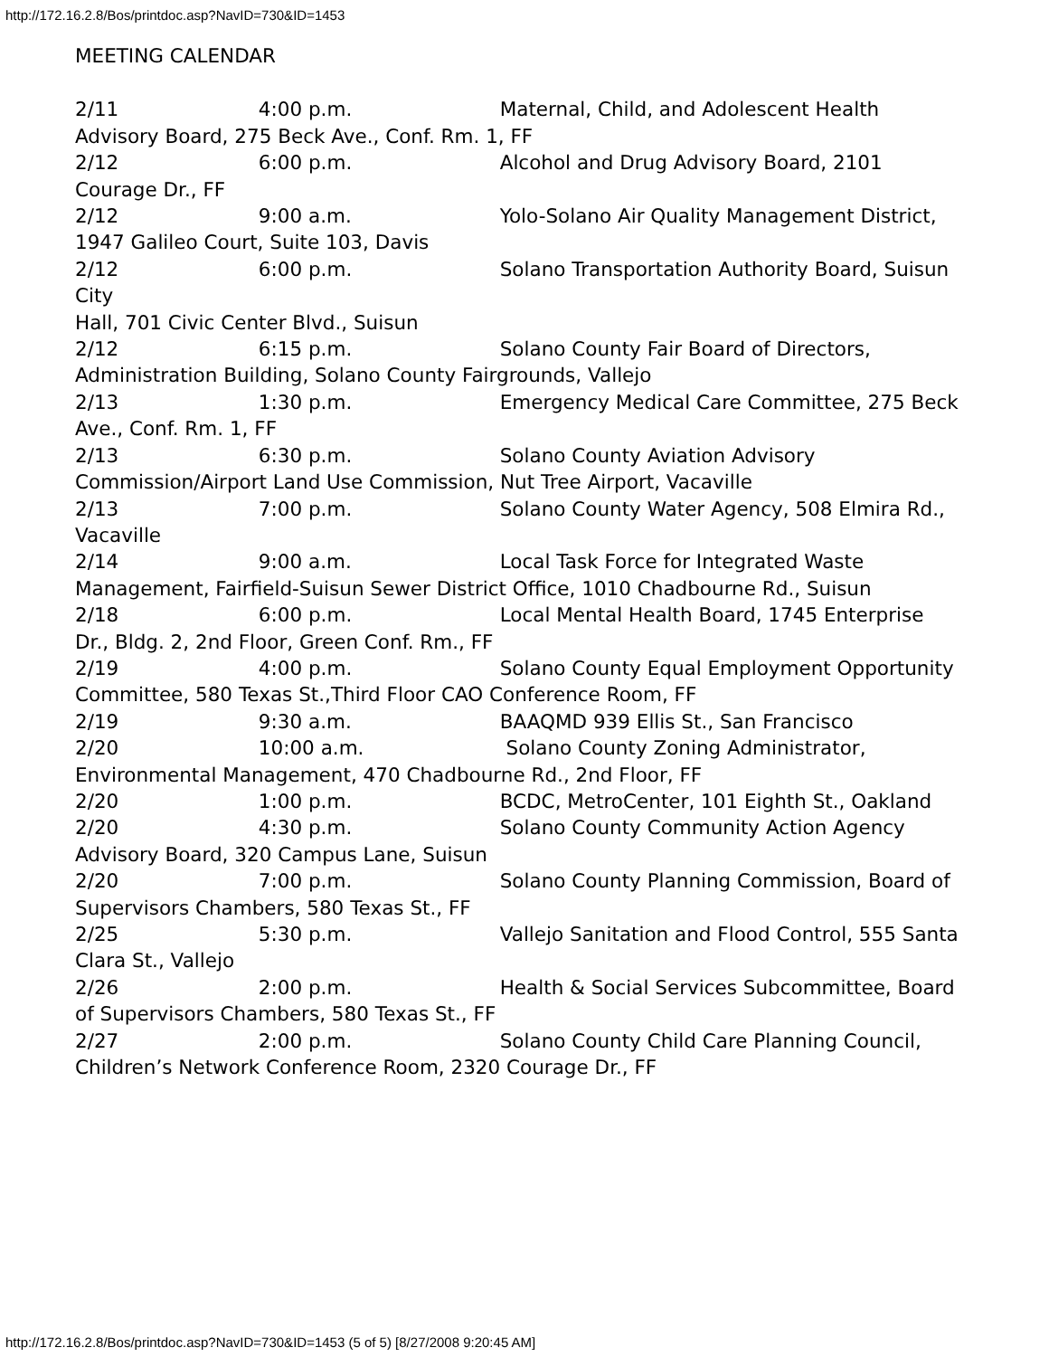http://172.16.2.8/Bos/printdoc.asp?NavID=730&ID=1453
MEETING CALENDAR
2/11 4:00 p.m. Maternal, Child, and Adolescent Health Advisory Board, 275 Beck Ave., Conf. Rm. 1, FF
2/12 6:00 p.m. Alcohol and Drug Advisory Board, 2101 Courage Dr., FF
2/12 9:00 a.m. Yolo-Solano Air Quality Management District, 1947 Galileo Court, Suite 103, Davis
2/12 6:00 p.m. Solano Transportation Authority Board, Suisun City
Hall, 701 Civic Center Blvd., Suisun
2/12 6:15 p.m. Solano County Fair Board of Directors, Administration Building, Solano County Fairgrounds, Vallejo
2/13 1:30 p.m. Emergency Medical Care Committee, 275 Beck Ave., Conf. Rm. 1, FF
2/13 6:30 p.m. Solano County Aviation Advisory Commission/Airport Land Use Commission, Nut Tree Airport, Vacaville
2/13 7:00 p.m. Solano County Water Agency, 508 Elmira Rd., Vacaville
2/14 9:00 a.m. Local Task Force for Integrated Waste Management, Fairfield-Suisun Sewer District Office, 1010 Chadbourne Rd., Suisun
2/18 6:00 p.m. Local Mental Health Board, 1745 Enterprise Dr., Bldg. 2, 2nd Floor, Green Conf. Rm., FF
2/19 4:00 p.m. Solano County Equal Employment Opportunity Committee, 580 Texas St.,Third Floor CAO Conference Room, FF
2/19 9:30 a.m. BAAQMD 939 Ellis St., San Francisco
2/20 10:00 a.m. Solano County Zoning Administrator, Environmental Management, 470 Chadbourne Rd., 2nd Floor, FF
2/20 1:00 p.m. BCDC, MetroCenter, 101 Eighth St., Oakland
2/20 4:30 p.m. Solano County Community Action Agency Advisory Board, 320 Campus Lane, Suisun
2/20 7:00 p.m. Solano County Planning Commission, Board of Supervisors Chambers, 580 Texas St., FF
2/25 5:30 p.m. Vallejo Sanitation and Flood Control, 555 Santa Clara St., Vallejo
2/26 2:00 p.m. Health & Social Services Subcommittee, Board of Supervisors Chambers, 580 Texas St., FF
2/27 2:00 p.m. Solano County Child Care Planning Council, Children’s Network Conference Room, 2320 Courage Dr., FF
http://172.16.2.8/Bos/printdoc.asp?NavID=730&ID=1453 (5 of 5) [8/27/2008 9:20:45 AM]